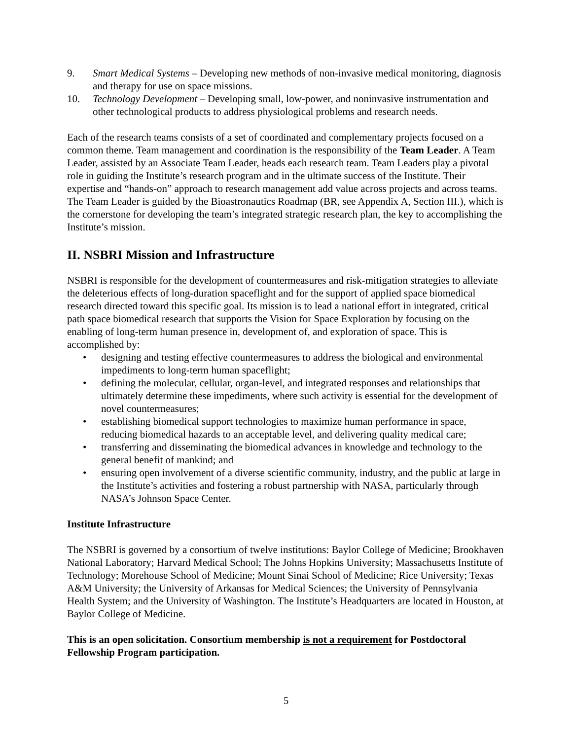9. Smart Medical Systems – Developing new methods of non-invasive medical monitoring, diagnosis and therapy for use on space missions.
10. Technology Development – Developing small, low-power, and noninvasive instrumentation and other technological products to address physiological problems and research needs.
Each of the research teams consists of a set of coordinated and complementary projects focused on a common theme. Team management and coordination is the responsibility of the Team Leader. A Team Leader, assisted by an Associate Team Leader, heads each research team. Team Leaders play a pivotal role in guiding the Institute’s research program and in the ultimate success of the Institute. Their expertise and “hands-on” approach to research management add value across projects and across teams. The Team Leader is guided by the Bioastronautics Roadmap (BR, see Appendix A, Section III.), which is the cornerstone for developing the team’s integrated strategic research plan, the key to accomplishing the Institute’s mission.
II. NSBRI Mission and Infrastructure
NSBRI is responsible for the development of countermeasures and risk-mitigation strategies to alleviate the deleterious effects of long-duration spaceflight and for the support of applied space biomedical research directed toward this specific goal. Its mission is to lead a national effort in integrated, critical path space biomedical research that supports the Vision for Space Exploration by focusing on the enabling of long-term human presence in, development of, and exploration of space. This is accomplished by:
• designing and testing effective countermeasures to address the biological and environmental impediments to long-term human spaceflight;
• defining the molecular, cellular, organ-level, and integrated responses and relationships that ultimately determine these impediments, where such activity is essential for the development of novel countermeasures;
• establishing biomedical support technologies to maximize human performance in space, reducing biomedical hazards to an acceptable level, and delivering quality medical care;
• transferring and disseminating the biomedical advances in knowledge and technology to the general benefit of mankind; and
• ensuring open involvement of a diverse scientific community, industry, and the public at large in the Institute’s activities and fostering a robust partnership with NASA, particularly through NASA’s Johnson Space Center.
Institute Infrastructure
The NSBRI is governed by a consortium of twelve institutions: Baylor College of Medicine; Brookhaven National Laboratory; Harvard Medical School; The Johns Hopkins University; Massachusetts Institute of Technology; Morehouse School of Medicine; Mount Sinai School of Medicine; Rice University; Texas A&M University; the University of Arkansas for Medical Sciences; the University of Pennsylvania Health System; and the University of Washington. The Institute’s Headquarters are located in Houston, at Baylor College of Medicine.
This is an open solicitation. Consortium membership is not a requirement for Postdoctoral Fellowship Program participation.
5